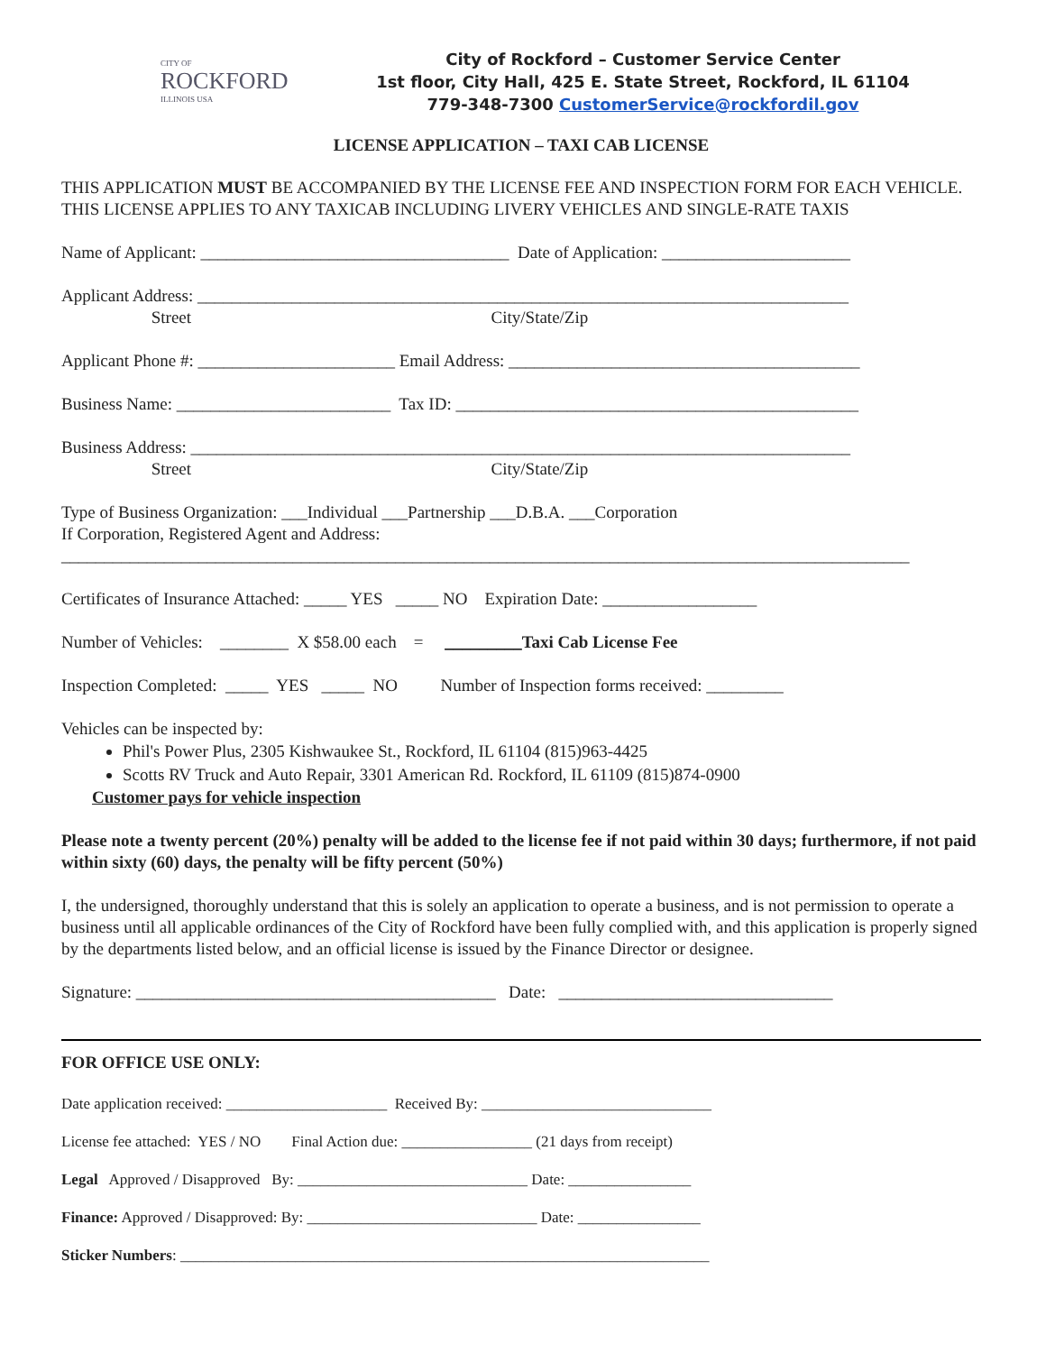CITY OF
ROCKFORD
ILLINOIS USA
City of Rockford – Customer Service Center
1st floor, City Hall, 425 E. State Street, Rockford, IL 61104
779-348-7300 CustomerService@rockfordil.gov
LICENSE APPLICATION – TAXI CAB LICENSE
THIS APPLICATION MUST BE ACCOMPANIED BY THE LICENSE FEE AND INSPECTION FORM FOR EACH VEHICLE. THIS LICENSE APPLIES TO ANY TAXICAB INCLUDING LIVERY VEHICLES AND SINGLE-RATE TAXIS
Name of Applicant: ____________________________________ Date of Application: ______________________
Applicant Address: ____________________________________________________________________________
Street City/State/Zip
Applicant Phone #: _______________________ Email Address: _________________________________________
Business Name: _________________________ Tax ID: _______________________________________________
Business Address: _____________________________________________________________________________
Street City/State/Zip
Type of Business Organization: ___Individual ___Partnership ___D.B.A. ___Corporation
If Corporation, Registered Agent and Address:
___________________________________________________________________________________________________
Certificates of Insurance Attached: _____ YES _____ NO Expiration Date: __________________
Number of Vehicles: ________ X $58.00 each = _________Taxi Cab License Fee
Inspection Completed: _____ YES _____ NO Number of Inspection forms received: _________
Vehicles can be inspected by:
Phil's Power Plus, 2305 Kishwaukee St., Rockford, IL 61104 (815)963-4425
Scotts RV Truck and Auto Repair, 3301 American Rd. Rockford, IL 61109 (815)874-0900
Customer pays for vehicle inspection
Please note a twenty percent (20%) penalty will be added to the license fee if not paid within 30 days; furthermore, if not paid within sixty (60) days, the penalty will be fifty percent (50%)
I, the undersigned, thoroughly understand that this is solely an application to operate a business, and is not permission to operate a business until all applicable ordinances of the City of Rockford have been fully complied with, and this application is properly signed by the departments listed below, and an official license is issued by the Finance Director or designee.
Signature: __________________________________________ Date: ________________________________
FOR OFFICE USE ONLY:
Date application received: _____________________ Received By: ______________________________
License fee attached: YES / NO Final Action due: _________________ (21 days from receipt)
Legal Approved / Disapproved By: ______________________________ Date: ________________
Finance: Approved / Disapproved: By: ______________________________ Date: ________________
Sticker Numbers: _____________________________________________________________________